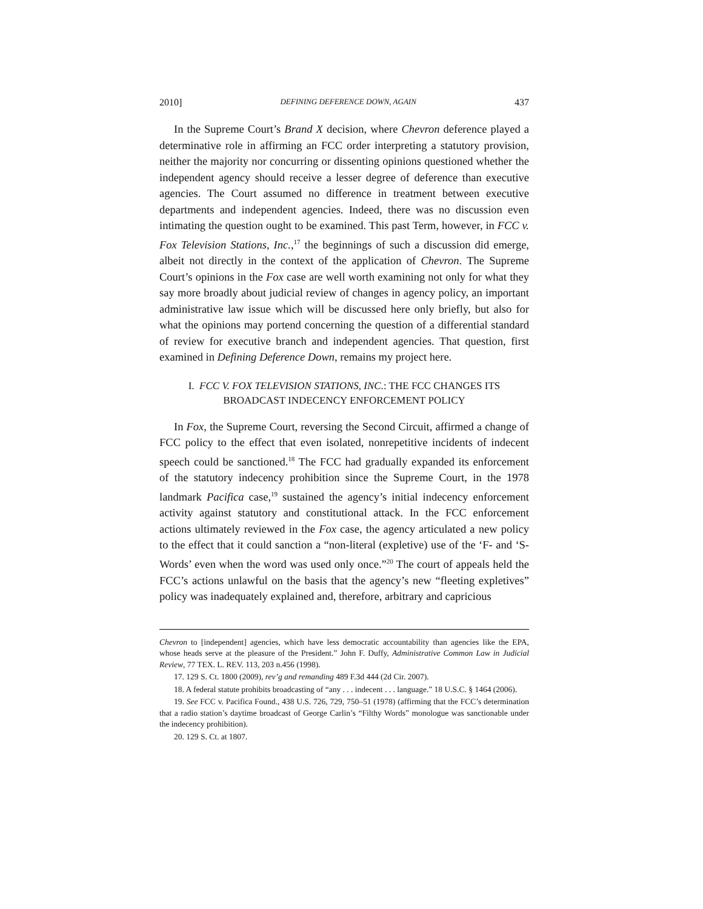2010] DEFINING DEFERENCE DOWN, AGAIN 437
In the Supreme Court’s Brand X decision, where Chevron deference played a determinative role in affirming an FCC order interpreting a statutory provision, neither the majority nor concurring or dissenting opinions questioned whether the independent agency should receive a lesser degree of deference than executive agencies. The Court assumed no difference in treatment between executive departments and independent agencies. Indeed, there was no discussion even intimating the question ought to be examined. This past Term, however, in FCC v. Fox Television Stations, Inc.,<sup>17</sup> the beginnings of such a discussion did emerge, albeit not directly in the context of the application of Chevron. The Supreme Court’s opinions in the Fox case are well worth examining not only for what they say more broadly about judicial review of changes in agency policy, an important administrative law issue which will be discussed here only briefly, but also for what the opinions may portend concerning the question of a differential standard of review for executive branch and independent agencies. That question, first examined in Defining Deference Down, remains my project here.
I. FCC V. FOX TELEVISION STATIONS, INC.: THE FCC CHANGES ITS
BROADCAST INDECENCY ENFORCEMENT POLICY
In Fox, the Supreme Court, reversing the Second Circuit, affirmed a change of FCC policy to the effect that even isolated, nonrepetitive incidents of indecent speech could be sanctioned.<sup>18</sup> The FCC had gradually expanded its enforcement of the statutory indecency prohibition since the Supreme Court, in the 1978 landmark Pacifica case,<sup>19</sup> sustained the agency’s initial indecency enforcement activity against statutory and constitutional attack. In the FCC enforcement actions ultimately reviewed in the Fox case, the agency articulated a new policy to the effect that it could sanction a “non-literal (expletive) use of the ‘F- and ‘S-Words’ even when the word was used only once.”<sup>20</sup> The court of appeals held the FCC’s actions unlawful on the basis that the agency’s new “fleeting expletives” policy was inadequately explained and, therefore, arbitrary and capricious
Chevron to [independent] agencies, which have less democratic accountability than agencies like the EPA, whose heads serve at the pleasure of the President.” John F. Duffy, Administrative Common Law in Judicial Review, 77 TEX. L. REV. 113, 203 n.456 (1998).
17. 129 S. Ct. 1800 (2009), rev’g and remanding 489 F.3d 444 (2d Cir. 2007).
18. A federal statute prohibits broadcasting of “any . . . indecent . . . language.” 18 U.S.C. § 1464 (2006).
19. See FCC v. Pacifica Found., 438 U.S. 726, 729, 750–51 (1978) (affirming that the FCC’s determination that a radio station’s daytime broadcast of George Carlin’s “Filthy Words” monologue was sanctionable under the indecency prohibition).
20. 129 S. Ct. at 1807.